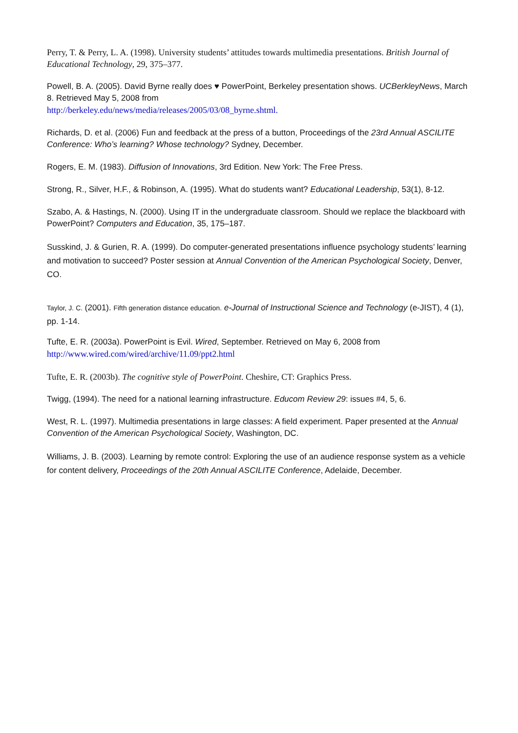Perry, T. & Perry, L. A. (1998). University students’ attitudes towards multimedia presentations. British Journal of Educational Technology, 29, 375–377.
Powell, B. A. (2005). David Byrne really does ♥ PowerPoint, Berkeley presentation shows. UCBerkleyNews, March 8. Retrieved May 5, 2008 from
http://berkeley.edu/news/media/releases/2005/03/08_byrne.shtml.
Richards, D. et al. (2006) Fun and feedback at the press of a button, Proceedings of the 23rd Annual ASCILITE Conference: Who’s learning? Whose technology? Sydney, December.
Rogers, E. M. (1983). Diffusion of Innovations, 3rd Edition. New York: The Free Press.
Strong, R., Silver, H.F., & Robinson, A. (1995). What do students want? Educational Leadership, 53(1), 8-12.
Szabo, A. & Hastings, N. (2000). Using IT in the undergraduate classroom. Should we replace the blackboard with PowerPoint? Computers and Education, 35, 175–187.
Susskind, J. & Gurien, R. A. (1999). Do computer-generated presentations influence psychology students’ learning and motivation to succeed? Poster session at Annual Convention of the American Psychological Society, Denver, CO.
Taylor, J. C. (2001). Fifth generation distance education. e-Journal of Instructional Science and Technology (e-JIST), 4 (1), pp. 1-14.
Tufte, E. R. (2003a). PowerPoint is Evil. Wired, September. Retrieved on May 6, 2008 from
http://www.wired.com/wired/archive/11.09/ppt2.html
Tufte, E. R. (2003b). The cognitive style of PowerPoint. Cheshire, CT: Graphics Press.
Twigg, (1994). The need for a national learning infrastructure. Educom Review 29: issues #4, 5, 6.
West, R. L. (1997). Multimedia presentations in large classes: A field experiment. Paper presented at the Annual Convention of the American Psychological Society, Washington, DC.
Williams, J. B. (2003). Learning by remote control: Exploring the use of an audience response system as a vehicle for content delivery, Proceedings of the 20th Annual ASCILITE Conference, Adelaide, December.